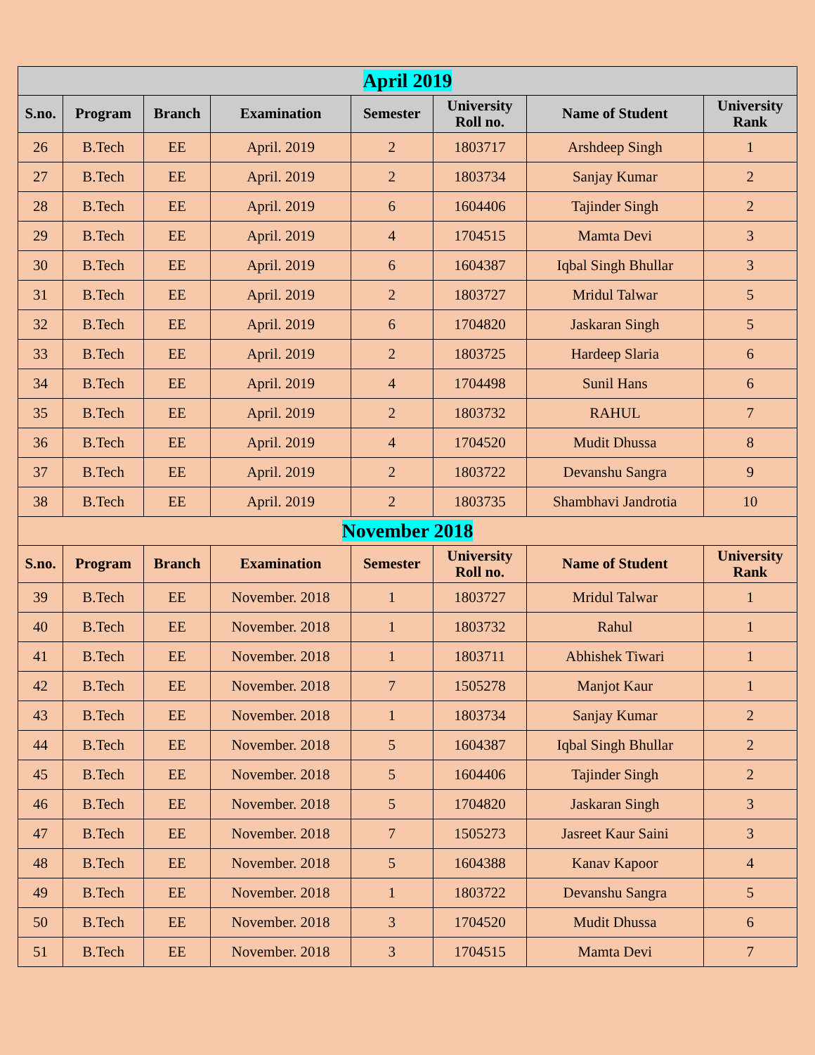| April 2019 | | | | | | | |
| --- | --- | --- | --- | --- | --- | --- | --- |
| S.no. | Program | Branch | Examination | Semester | University Roll no. | Name of Student | University Rank |
| 26 | B.Tech | EE | April. 2019 | 2 | 1803717 | Arshdeep Singh | 1 |
| 27 | B.Tech | EE | April. 2019 | 2 | 1803734 | Sanjay Kumar | 2 |
| 28 | B.Tech | EE | April. 2019 | 6 | 1604406 | Tajinder Singh | 2 |
| 29 | B.Tech | EE | April. 2019 | 4 | 1704515 | Mamta Devi | 3 |
| 30 | B.Tech | EE | April. 2019 | 6 | 1604387 | Iqbal Singh Bhullar | 3 |
| 31 | B.Tech | EE | April. 2019 | 2 | 1803727 | Mridul Talwar | 5 |
| 32 | B.Tech | EE | April. 2019 | 6 | 1704820 | Jaskaran Singh | 5 |
| 33 | B.Tech | EE | April. 2019 | 2 | 1803725 | Hardeep Slaria | 6 |
| 34 | B.Tech | EE | April. 2019 | 4 | 1704498 | Sunil Hans | 6 |
| 35 | B.Tech | EE | April. 2019 | 2 | 1803732 | RAHUL | 7 |
| 36 | B.Tech | EE | April. 2019 | 4 | 1704520 | Mudit Dhussa | 8 |
| 37 | B.Tech | EE | April. 2019 | 2 | 1803722 | Devanshu Sangra | 9 |
| 38 | B.Tech | EE | April. 2019 | 2 | 1803735 | Shambhavi Jandrotia | 10 |
| November 2018 | | | | | | | |
| S.no. | Program | Branch | Examination | Semester | University Roll no. | Name of Student | University Rank |
| 39 | B.Tech | EE | November. 2018 | 1 | 1803727 | Mridul Talwar | 1 |
| 40 | B.Tech | EE | November. 2018 | 1 | 1803732 | Rahul | 1 |
| 41 | B.Tech | EE | November. 2018 | 1 | 1803711 | Abhishek Tiwari | 1 |
| 42 | B.Tech | EE | November. 2018 | 7 | 1505278 | Manjot Kaur | 1 |
| 43 | B.Tech | EE | November. 2018 | 1 | 1803734 | Sanjay Kumar | 2 |
| 44 | B.Tech | EE | November. 2018 | 5 | 1604387 | Iqbal Singh Bhullar | 2 |
| 45 | B.Tech | EE | November. 2018 | 5 | 1604406 | Tajinder Singh | 2 |
| 46 | B.Tech | EE | November. 2018 | 5 | 1704820 | Jaskaran Singh | 3 |
| 47 | B.Tech | EE | November. 2018 | 7 | 1505273 | Jasreet Kaur Saini | 3 |
| 48 | B.Tech | EE | November. 2018 | 5 | 1604388 | Kanav Kapoor | 4 |
| 49 | B.Tech | EE | November. 2018 | 1 | 1803722 | Devanshu Sangra | 5 |
| 50 | B.Tech | EE | November. 2018 | 3 | 1704520 | Mudit Dhussa | 6 |
| 51 | B.Tech | EE | November. 2018 | 3 | 1704515 | Mamta Devi | 7 |